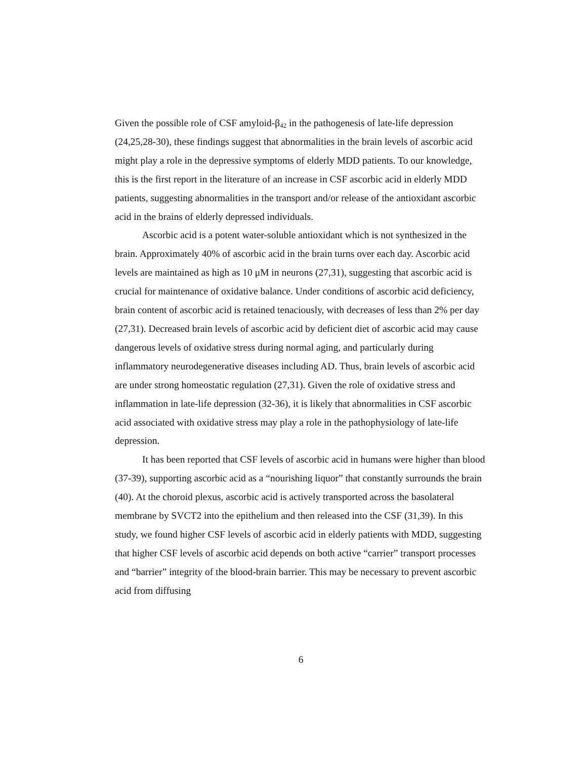Given the possible role of CSF amyloid-β<sub>42</sub> in the pathogenesis of late-life depression (24,25,28-30), these findings suggest that abnormalities in the brain levels of ascorbic acid might play a role in the depressive symptoms of elderly MDD patients. To our knowledge, this is the first report in the literature of an increase in CSF ascorbic acid in elderly MDD patients, suggesting abnormalities in the transport and/or release of the antioxidant ascorbic acid in the brains of elderly depressed individuals.
Ascorbic acid is a potent water-soluble antioxidant which is not synthesized in the brain. Approximately 40% of ascorbic acid in the brain turns over each day. Ascorbic acid levels are maintained as high as 10 μM in neurons (27,31), suggesting that ascorbic acid is crucial for maintenance of oxidative balance. Under conditions of ascorbic acid deficiency, brain content of ascorbic acid is retained tenaciously, with decreases of less than 2% per day (27,31). Decreased brain levels of ascorbic acid by deficient diet of ascorbic acid may cause dangerous levels of oxidative stress during normal aging, and particularly during inflammatory neurodegenerative diseases including AD. Thus, brain levels of ascorbic acid are under strong homeostatic regulation (27,31). Given the role of oxidative stress and inflammation in late-life depression (32-36), it is likely that abnormalities in CSF ascorbic acid associated with oxidative stress may play a role in the pathophysiology of late-life depression.
It has been reported that CSF levels of ascorbic acid in humans were higher than blood (37-39), supporting ascorbic acid as a “nourishing liquor” that constantly surrounds the brain (40). At the choroid plexus, ascorbic acid is actively transported across the basolateral membrane by SVCT2 into the epithelium and then released into the CSF (31,39). In this study, we found higher CSF levels of ascorbic acid in elderly patients with MDD, suggesting that higher CSF levels of ascorbic acid depends on both active “carrier” transport processes and “barrier” integrity of the blood-brain barrier. This may be necessary to prevent ascorbic acid from diffusing
6